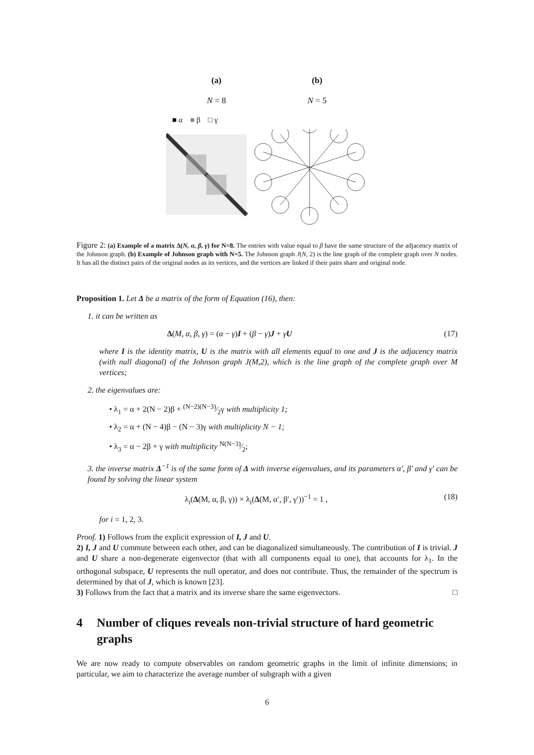(a)
N = 8
(b)
N = 5
■ α ■ β □ γ
Figure 2: (a) Example of a matrix Δ(N, α, β, γ) for N=8. The entries with value equal to β have the same structure of the adjacency matrix of the Johnson graph. (b) Example of Johnson graph with N=5. The Johnson graph J(N, 2) is the line graph of the complete graph over N nodes. It has all the distinct pairs of the original nodes as its vertices, and the vertices are linked if their pairs share and original node.
Proposition 1. Let Δ be a matrix of the form of Equation (16), then:
1. it can be written as
Δ(M, α, β, γ) = (α − γ)I + (β − γ)J + γU (17)
where I is the identity matrix, U is the matrix with all elements equal to one and J is the adjacency matrix (with null diagonal) of the Johnson graph J(M,2), which is the line graph of the complete graph over M vertices;
2. the eigenvalues are:
• λ<sub>1</sub> = α + 2(N − 2)β + (N−2)(N−3)⁄2γ with multiplicity 1;
• λ<sub>2</sub> = α + (N − 4)β − (N − 3)γ with multiplicity N − 1;
• λ<sub>3</sub> = α − 2β + γ with multiplicity N(N−3)⁄2;
3. the inverse matrix Δ<sup>−1</sup> is of the same form of Δ with inverse eigenvalues, and its parameters α′, β′ and γ′ can be found by solving the linear system
λ<sub>i</sub>(Δ(M, α, β, γ)) × λ<sub>i</sub>(Δ(M, α′, β′, γ′))<sup>−1</sup> = 1 , (18)
for i = 1, 2, 3.
Proof. 1) Follows from the explicit expression of I, J and U.
2) I, J and U commute between each other, and can be diagonalized simultaneously. The contribution of I is trivial. J and U share a non-degenerate eigenvector (that with all components equal to one), that accounts for λ<sub>1</sub>. In the orthogonal subspace, U represents the null operator, and does not contribute. Thus, the remainder of the spectrum is determined by that of J, which is known [23].
3) Follows from the fact that a matrix and its inverse share the same eigenvectors. □
4 Number of cliques reveals non-trivial structure of hard geometric graphs
We are now ready to compute observables on random geometric graphs in the limit of infinite dimensions; in particular, we aim to characterize the average number of subgraph with a given
6